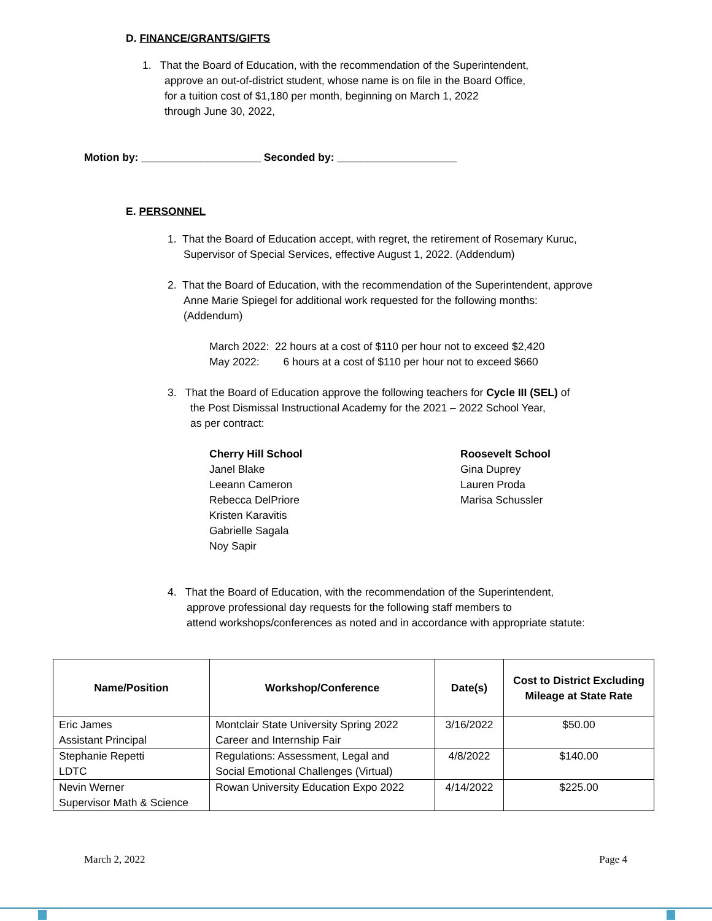D. FINANCE/GRANTS/GIFTS
1. That the Board of Education, with the recommendation of the Superintendent,
approve an out-of-district student, whose name is on file in the Board Office,
for a tuition cost of $1,180 per month, beginning on March 1, 2022
through June 30, 2022,
Motion by: ____________________ Seconded by: ____________________
E. PERSONNEL
1. That the Board of Education accept, with regret, the retirement of Rosemary Kuruc,
Supervisor of Special Services, effective August 1, 2022. (Addendum)
2. That the Board of Education, with the recommendation of the Superintendent, approve
Anne Marie Spiegel for additional work requested for the following months:
(Addendum)
March 2022: 22 hours at a cost of $110 per hour not to exceed $2,420
May 2022: 6 hours at a cost of $110 per hour not to exceed $660
3. That the Board of Education approve the following teachers for Cycle III (SEL) of
the Post Dismissal Instructional Academy for the 2021 – 2022 School Year,
as per contract:
Cherry Hill School
Janel Blake
Leeann Cameron
Rebecca DelPriore
Kristen Karavitis
Gabrielle Sagala
Noy Sapir
Roosevelt School
Gina Duprey
Lauren Proda
Marisa Schussler
4. That the Board of Education, with the recommendation of the Superintendent,
approve professional day requests for the following staff members to
attend workshops/conferences as noted and in accordance with appropriate statute:
| Name/Position | Workshop/Conference | Date(s) | Cost to District Excluding Mileage at State Rate |
| --- | --- | --- | --- |
| Eric James Assistant Principal | Montclair State University Spring 2022 Career and Internship Fair | 3/16/2022 | $50.00 |
| Stephanie Repetti LDTC | Regulations: Assessment, Legal and Social Emotional Challenges (Virtual) | 4/8/2022 | $140.00 |
| Nevin Werner Supervisor Math & Science | Rowan University Education Expo 2022 | 4/14/2022 | $225.00 |
March 2, 2022 Page 4